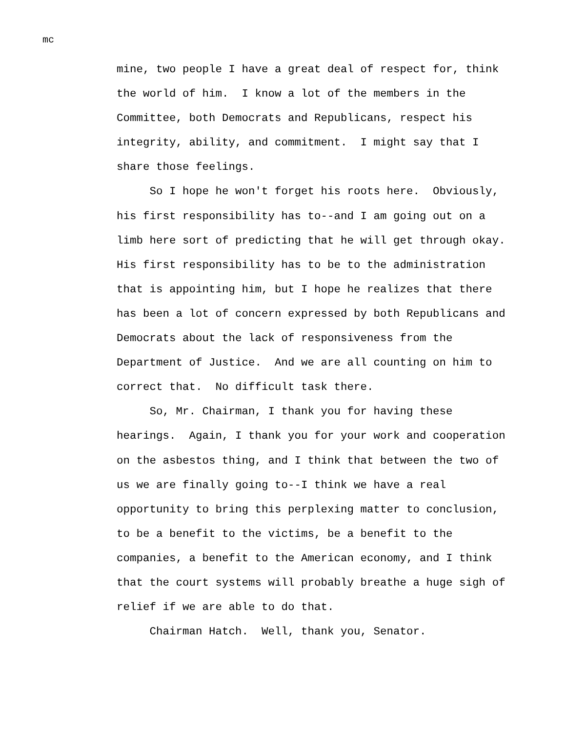mc
mine, two people I have a great deal of respect for, think
the world of him. I know a lot of the members in the
Committee, both Democrats and Republicans, respect his
integrity, ability, and commitment. I might say that I
share those feelings.
So I hope he won't forget his roots here. Obviously,
his first responsibility has to--and I am going out on a
limb here sort of predicting that he will get through okay.
His first responsibility has to be to the administration
that is appointing him, but I hope he realizes that there
has been a lot of concern expressed by both Republicans and
Democrats about the lack of responsiveness from the
Department of Justice. And we are all counting on him to
correct that. No difficult task there.
So, Mr. Chairman, I thank you for having these
hearings. Again, I thank you for your work and cooperation
on the asbestos thing, and I think that between the two of
us we are finally going to--I think we have a real
opportunity to bring this perplexing matter to conclusion,
to be a benefit to the victims, be a benefit to the
companies, a benefit to the American economy, and I think
that the court systems will probably breathe a huge sigh of
relief if we are able to do that.
Chairman Hatch. Well, thank you, Senator.